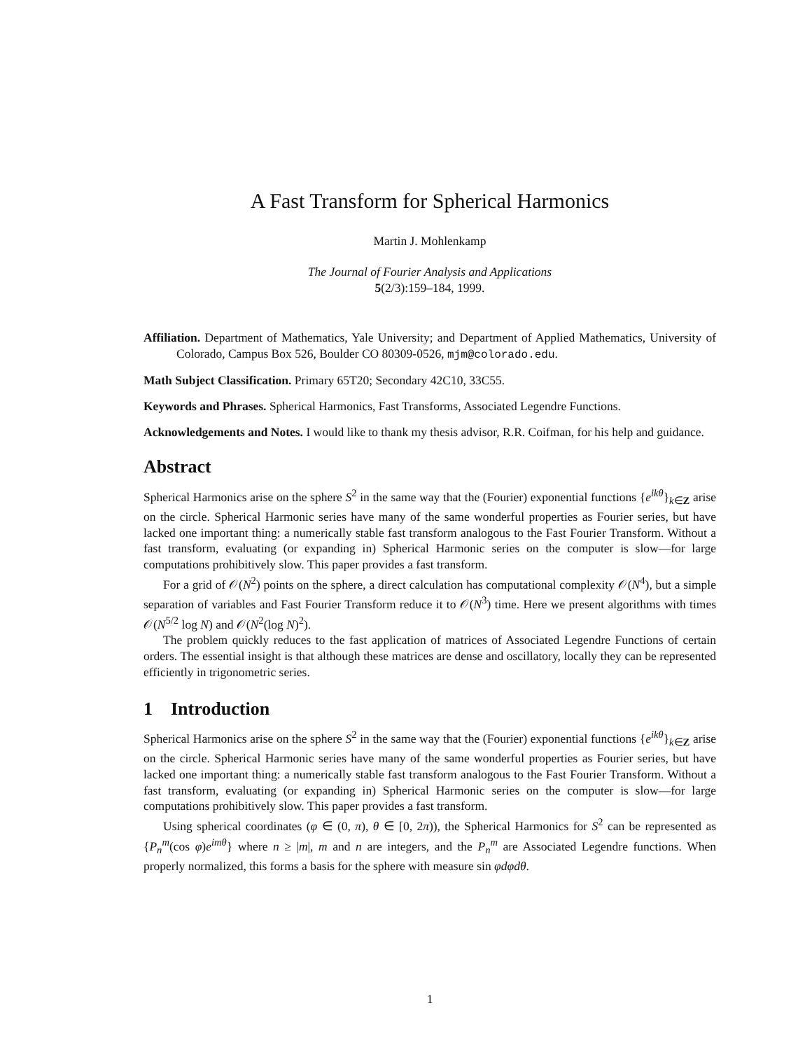A Fast Transform for Spherical Harmonics
Martin J. Mohlenkamp
The Journal of Fourier Analysis and Applications
5(2/3):159–184, 1999.
Affiliation. Department of Mathematics, Yale University; and Department of Applied Mathematics, University of Colorado, Campus Box 526, Boulder CO 80309-0526, mjm@colorado.edu.
Math Subject Classification. Primary 65T20; Secondary 42C10, 33C55.
Keywords and Phrases. Spherical Harmonics, Fast Transforms, Associated Legendre Functions.
Acknowledgements and Notes. I would like to thank my thesis advisor, R.R. Coifman, for his help and guidance.
Abstract
Spherical Harmonics arise on the sphere S<sup>2</sup> in the same way that the (Fourier) exponential functions {e<sup>ikθ</sup>}<sub>k∈Z</sub> arise on the circle. Spherical Harmonic series have many of the same wonderful properties as Fourier series, but have lacked one important thing: a numerically stable fast transform analogous to the Fast Fourier Transform. Without a fast transform, evaluating (or expanding in) Spherical Harmonic series on the computer is slow—for large computations prohibitively slow. This paper provides a fast transform.
For a grid of 𝒪(N<sup>2</sup>) points on the sphere, a direct calculation has computational complexity 𝒪(N<sup>4</sup>), but a simple separation of variables and Fast Fourier Transform reduce it to 𝒪(N<sup>3</sup>) time. Here we present algorithms with times 𝒪(N<sup>5/2</sup> log N) and 𝒪(N<sup>2</sup>(log N)<sup>2</sup>).
The problem quickly reduces to the fast application of matrices of Associated Legendre Functions of certain orders. The essential insight is that although these matrices are dense and oscillatory, locally they can be represented efficiently in trigonometric series.
1 Introduction
Spherical Harmonics arise on the sphere S<sup>2</sup> in the same way that the (Fourier) exponential functions {e<sup>ikθ</sup>}<sub>k∈Z</sub> arise on the circle. Spherical Harmonic series have many of the same wonderful properties as Fourier series, but have lacked one important thing: a numerically stable fast transform analogous to the Fast Fourier Transform. Without a fast transform, evaluating (or expanding in) Spherical Harmonic series on the computer is slow—for large computations prohibitively slow. This paper provides a fast transform.
Using spherical coordinates (φ ∈ (0, π), θ ∈ [0, 2π)), the Spherical Harmonics for S<sup>2</sup> can be represented as {P<sub>n</sub><sup>m</sup>(cos φ)e<sup>imθ</sup>} where n ≥ |m|, m and n are integers, and the P<sub>n</sub><sup>m</sup> are Associated Legendre functions. When properly normalized, this forms a basis for the sphere with measure sin φdφdθ.
1